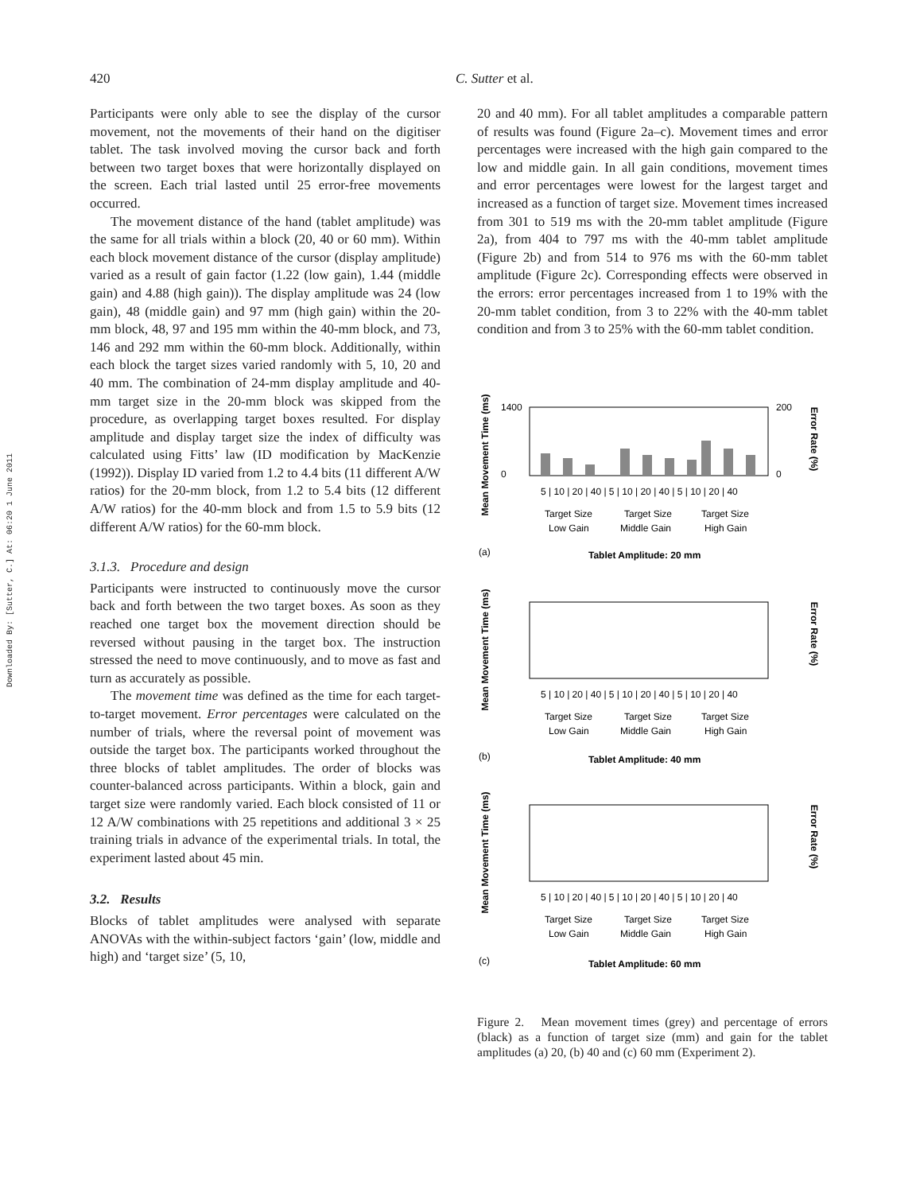420 C. Sutter et al.
Downloaded By: [Sutter, C.] At: 06:20 1 June 2011
Participants were only able to see the display of the cursor movement, not the movements of their hand on the digitiser tablet. The task involved moving the cursor back and forth between two target boxes that were horizontally displayed on the screen. Each trial lasted until 25 error-free movements occurred.
The movement distance of the hand (tablet amplitude) was the same for all trials within a block (20, 40 or 60 mm). Within each block movement distance of the cursor (display amplitude) varied as a result of gain factor (1.22 (low gain), 1.44 (middle gain) and 4.88 (high gain)). The display amplitude was 24 (low gain), 48 (middle gain) and 97 mm (high gain) within the 20-mm block, 48, 97 and 195 mm within the 40-mm block, and 73, 146 and 292 mm within the 60-mm block. Additionally, within each block the target sizes varied randomly with 5, 10, 20 and 40 mm. The combination of 24-mm display amplitude and 40-mm target size in the 20-mm block was skipped from the procedure, as overlapping target boxes resulted. For display amplitude and display target size the index of difficulty was calculated using Fitts’ law (ID modification by MacKenzie (1992)). Display ID varied from 1.2 to 4.4 bits (11 different A/W ratios) for the 20-mm block, from 1.2 to 5.4 bits (12 different A/W ratios) for the 40-mm block and from 1.5 to 5.9 bits (12 different A/W ratios) for the 60-mm block.
3.1.3. Procedure and design
Participants were instructed to continuously move the cursor back and forth between the two target boxes. As soon as they reached one target box the movement direction should be reversed without pausing in the target box. The instruction stressed the need to move continuously, and to move as fast and turn as accurately as possible.
The movement time was defined as the time for each target-to-target movement. Error percentages were calculated on the number of trials, where the reversal point of movement was outside the target box. The participants worked throughout the three blocks of tablet amplitudes. The order of blocks was counter-balanced across participants. Within a block, gain and target size were randomly varied. Each block consisted of 11 or 12 A/W combinations with 25 repetitions and additional 3 × 25 training trials in advance of the experimental trials. In total, the experiment lasted about 45 min.
3.2. Results
Blocks of tablet amplitudes were analysed with separate ANOVAs with the within-subject factors ‘gain’ (low, middle and high) and ‘target size’ (5, 10,
20 and 40 mm). For all tablet amplitudes a comparable pattern of results was found (Figure 2a–c). Movement times and error percentages were increased with the high gain compared to the low and middle gain. In all gain conditions, movement times and error percentages were lowest for the largest target and increased as a function of target size. Movement times increased from 301 to 519 ms with the 20-mm tablet amplitude (Figure 2a), from 404 to 797 ms with the 40-mm tablet amplitude (Figure 2b) and from 514 to 976 ms with the 60-mm tablet amplitude (Figure 2c). Corresponding effects were observed in the errors: error percentages increased from 1 to 19% with the 20-mm tablet condition, from 3 to 22% with the 40-mm tablet condition and from 3 to 25% with the 60-mm tablet condition.
Mean Movement Time (ms)
Error Rate (%)
1400
0
200
0
5 | 10 | 20 | 40 | 5 | 10 | 20 | 40 | 5 | 10 | 20 | 40
Target Size
Low Gain
Target Size
Middle Gain
Target Size
High Gain
(a)
Tablet Amplitude: 20 mm
Mean Movement Time (ms)
Error Rate (%)
5 | 10 | 20 | 40 | 5 | 10 | 20 | 40 | 5 | 10 | 20 | 40
Target Size
Low Gain
Target Size
Middle Gain
Target Size
High Gain
(b)
Tablet Amplitude: 40 mm
Mean Movement Time (ms)
Error Rate (%)
5 | 10 | 20 | 40 | 5 | 10 | 20 | 40 | 5 | 10 | 20 | 40
Target Size
Low Gain
Target Size
Middle Gain
Target Size
High Gain
(c)
Tablet Amplitude: 60 mm
Figure 2. Mean movement times (grey) and percentage of errors (black) as a function of target size (mm) and gain for the tablet amplitudes (a) 20, (b) 40 and (c) 60 mm (Experiment 2).